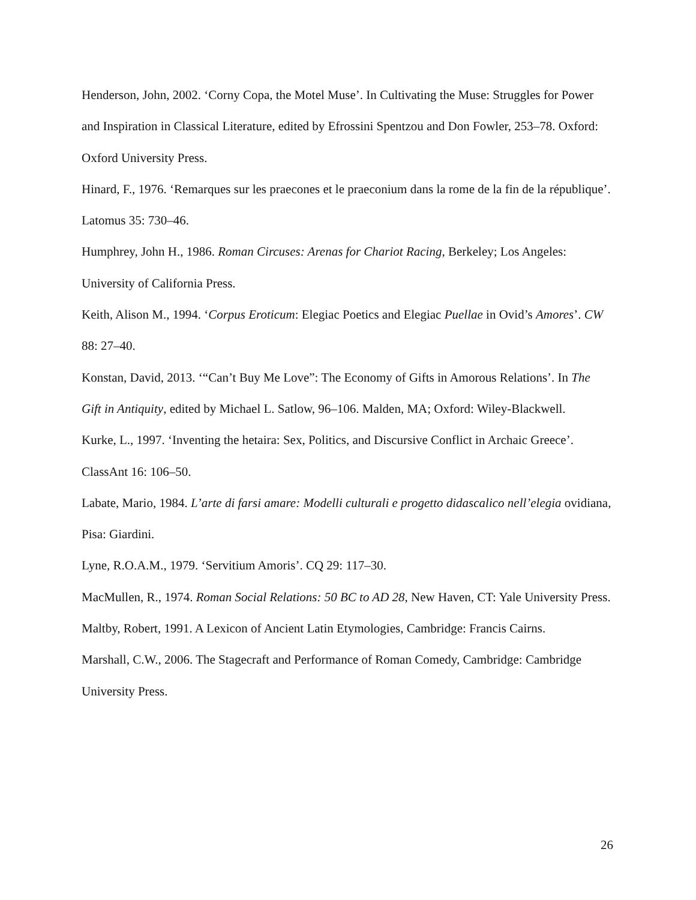Henderson, John, 2002. ‘Corny Copa, the Motel Muse’. In Cultivating the Muse: Struggles for Power and Inspiration in Classical Literature, edited by Efrossini Spentzou and Don Fowler, 253–78. Oxford: Oxford University Press.
Hinard, F., 1976. ‘Remarques sur les praecones et le praeconium dans la rome de la fin de la république’. Latomus 35: 730–46.
Humphrey, John H., 1986. Roman Circuses: Arenas for Chariot Racing, Berkeley; Los Angeles: University of California Press.
Keith, Alison M., 1994. ‘Corpus Eroticum: Elegiac Poetics and Elegiac Puellae in Ovid’s Amores’. CW 88: 27–40.
Konstan, David, 2013. ‘“Can’t Buy Me Love”: The Economy of Gifts in Amorous Relations’. In The Gift in Antiquity, edited by Michael L. Satlow, 96–106. Malden, MA; Oxford: Wiley-Blackwell.
Kurke, L., 1997. ‘Inventing the hetaira: Sex, Politics, and Discursive Conflict in Archaic Greece’. ClassAnt 16: 106–50.
Labate, Mario, 1984. L’arte di farsi amare: Modelli culturali e progetto didascalico nell’elegia ovidiana, Pisa: Giardini.
Lyne, R.O.A.M., 1979. ‘Servitium Amoris’. CQ 29: 117–30.
MacMullen, R., 1974. Roman Social Relations: 50 BC to AD 28, New Haven, CT: Yale University Press.
Maltby, Robert, 1991. A Lexicon of Ancient Latin Etymologies, Cambridge: Francis Cairns.
Marshall, C.W., 2006. The Stagecraft and Performance of Roman Comedy, Cambridge: Cambridge University Press.
26